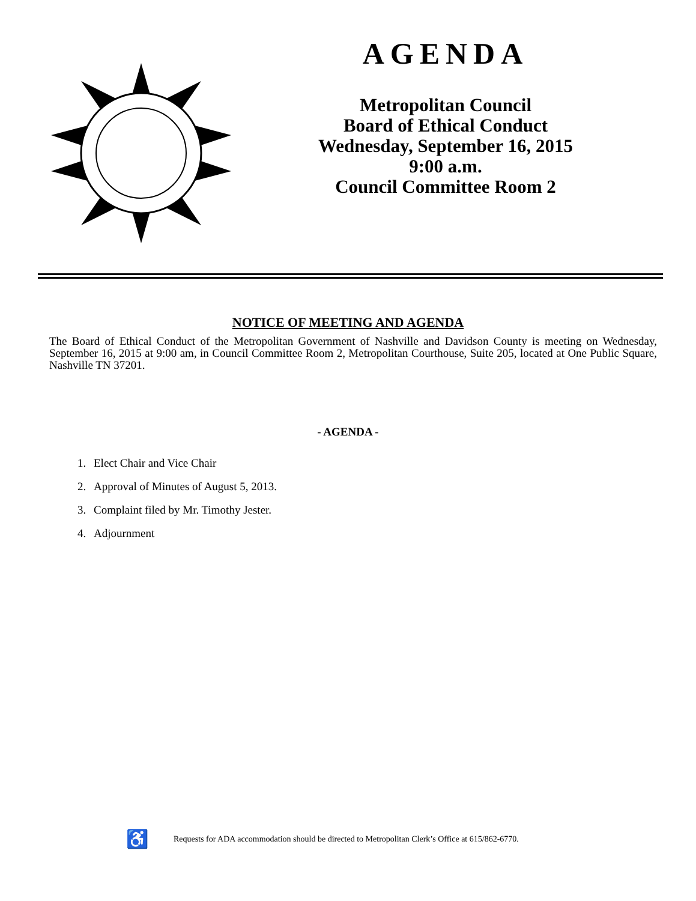AGENDA
Metropolitan Council
Board of Ethical Conduct
Wednesday, September 16, 2015
9:00 a.m.
Council Committee Room 2
NOTICE OF MEETING AND AGENDA
The Board of Ethical Conduct of the Metropolitan Government of Nashville and Davidson County is meeting on Wednesday, September 16, 2015 at 9:00 am, in Council Committee Room 2, Metropolitan Courthouse, Suite 205, located at One Public Square, Nashville TN 37201.
- AGENDA -
1. Elect Chair and Vice Chair
2. Approval of Minutes of August 5, 2013.
3. Complaint filed by Mr. Timothy Jester.
4. Adjournment
♿ Requests for ADA accommodation should be directed to Metropolitan Clerk’s Office at 615/862-6770.